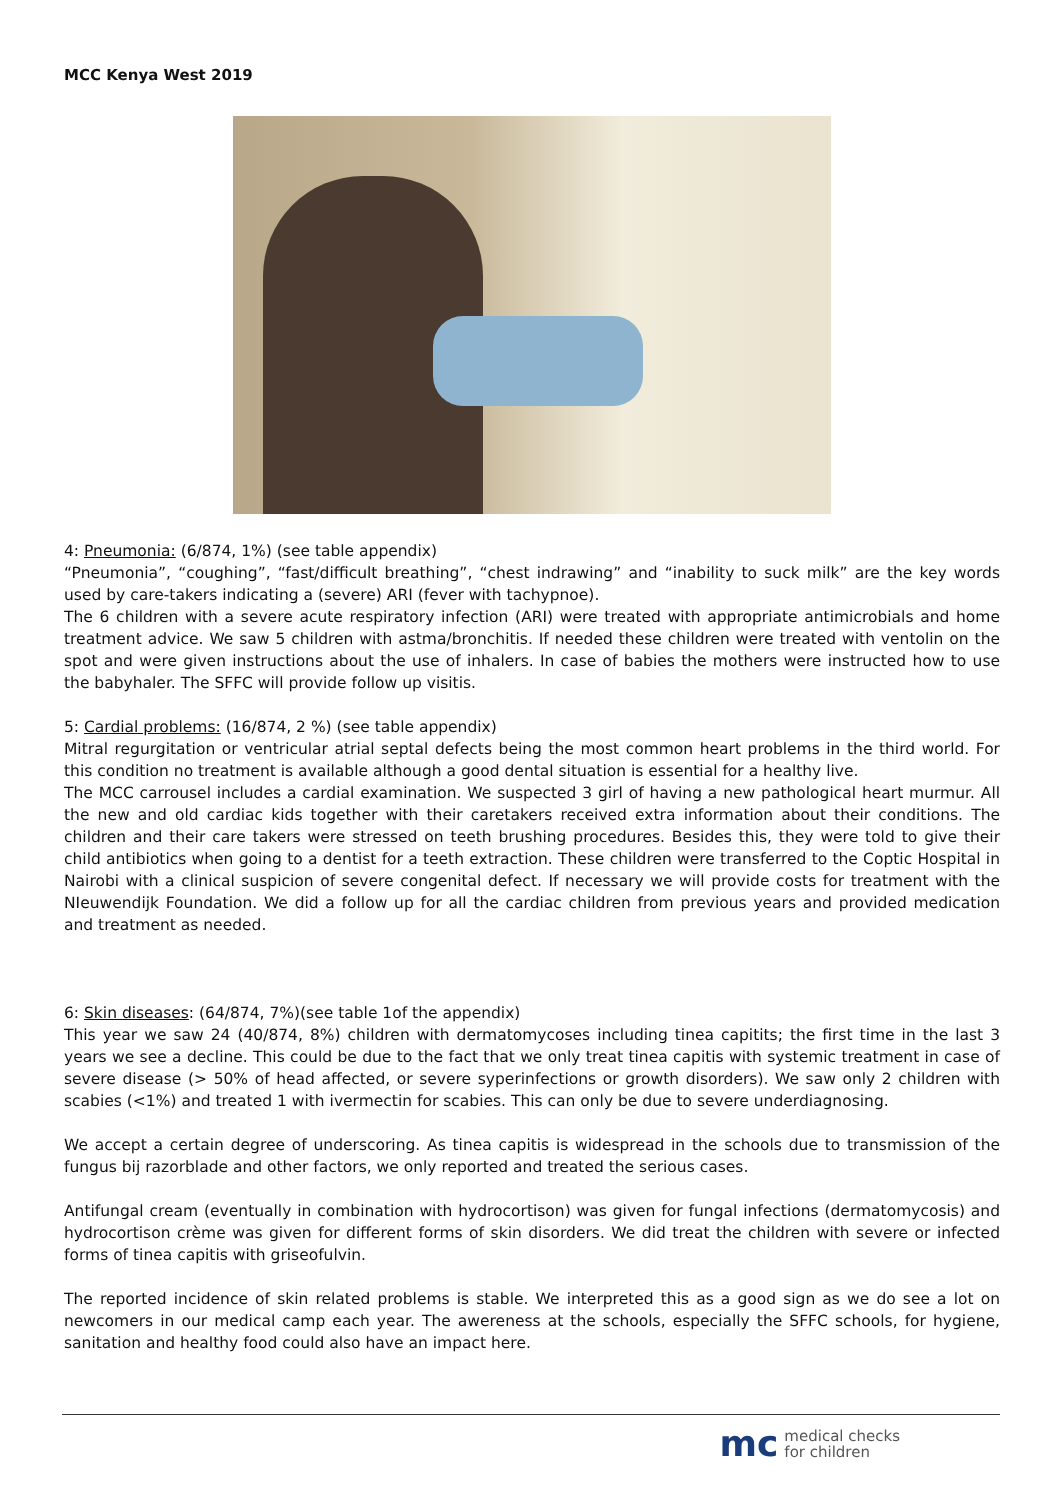MCC Kenya West 2019
4: Pneumonia: (6/874, 1%) (see table appendix)
“Pneumonia”, “coughing”, “fast/difficult breathing”, “chest indrawing” and “inability to suck milk” are the key words used by care-takers indicating a (severe) ARI (fever with tachypnoe).
The 6 children with a severe acute respiratory infection (ARI) were treated with appropriate antimicrobials and home treatment advice. We saw 5 children with astma/bronchitis. If needed these children were treated with ventolin on the spot and were given instructions about the use of inhalers. In case of babies the mothers were instructed how to use the babyhaler. The SFFC will provide follow up visitis.
5: Cardial problems: (16/874, 2 %) (see table appendix)
Mitral regurgitation or ventricular atrial septal defects being the most common heart problems in the third world. For this condition no treatment is available although a good dental situation is essential for a healthy live.
The MCC carrousel includes a cardial examination. We suspected 3 girl of having a new pathological heart murmur. All the new and old cardiac kids together with their caretakers received extra information about their conditions. The children and their care takers were stressed on teeth brushing procedures. Besides this, they were told to give their child antibiotics when going to a dentist for a teeth extraction. These children were transferred to the Coptic Hospital in Nairobi with a clinical suspicion of severe congenital defect. If necessary we will provide costs for treatment with the NIeuwendijk Foundation. We did a follow up for all the cardiac children from previous years and provided medication and treatment as needed.
6: Skin diseases: (64/874, 7%)(see table 1of the appendix)
This year we saw 24 (40/874, 8%) children with dermatomycoses including tinea capitits; the first time in the last 3 years we see a decline. This could be due to the fact that we only treat tinea capitis with systemic treatment in case of severe disease (> 50% of head affected, or severe syperinfections or growth disorders). We saw only 2 children with scabies (<1%) and treated 1 with ivermectin for scabies. This can only be due to severe underdiagnosing.
We accept a certain degree of underscoring. As tinea capitis is widespread in the schools due to transmission of the fungus bij razorblade and other factors, we only reported and treated the serious cases.
Antifungal cream (eventually in combination with hydrocortison) was given for fungal infections (dermatomycosis) and hydrocortison crème was given for different forms of skin disorders. We did treat the children with severe or infected forms of tinea capitis with griseofulvin.
The reported incidence of skin related problems is stable. We interpreted this as a good sign as we do see a lot on newcomers in our medical camp each year. The awereness at the schools, especially the SFFC schools, for hygiene, sanitation and healthy food could also have an impact here.
mc medical checks
for children